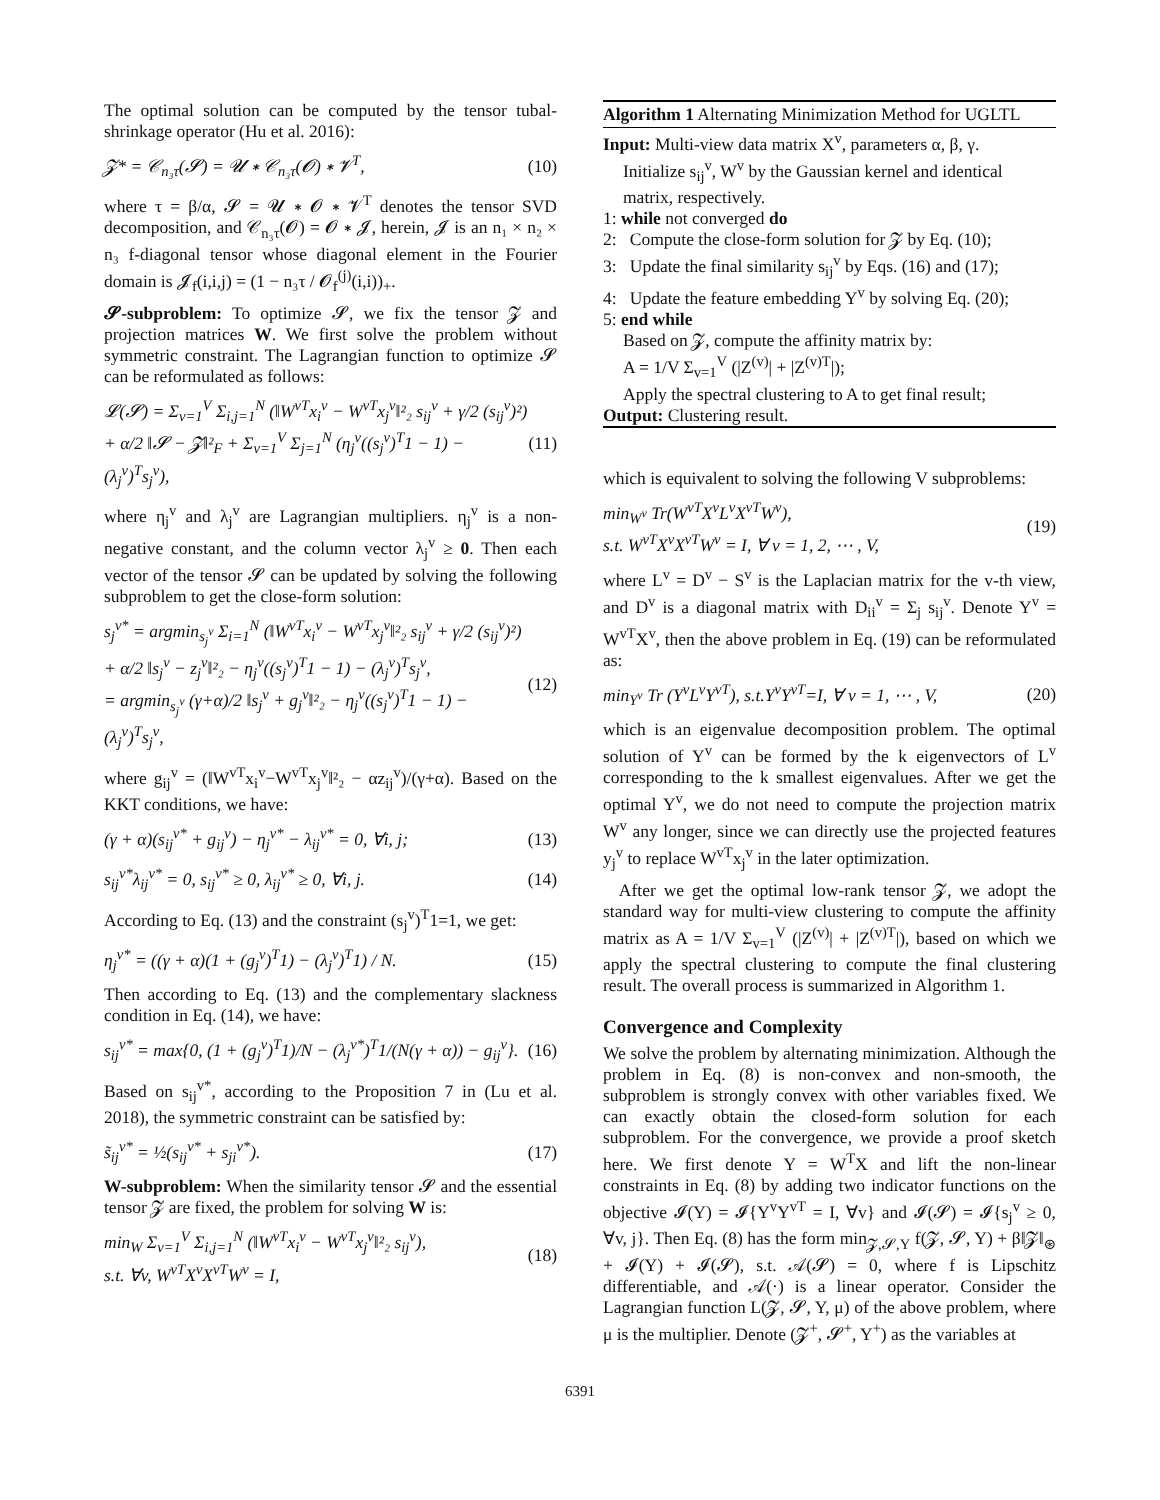The optimal solution can be computed by the tensor tubal-shrinkage operator (Hu et al. 2016):
𝓩* = 𝒞<sub>n₃τ</sub>(𝓢) = 𝓤 ∗ 𝒞<sub>n₃τ</sub>(𝓞) ∗ 𝓥<sup>T</sup>, (10)
where τ = β/α, 𝓢 = 𝓤 ∗ 𝓞 ∗ 𝓥<sup>T</sup> denotes the tensor SVD decomposition, and 𝒞<sub>n₃τ</sub>(𝓞) = 𝓞 ∗ 𝓙, herein, 𝓙 is an n₁ × n₂ × n₃ f-diagonal tensor whose diagonal element in the Fourier domain is 𝓙<sub>f</sub>(i,i,j) = (1 − n₃τ / 𝓞<sub>f</sub><sup>(j)</sup>(i,i))<sub>+</sub>.
𝓢-subproblem: To optimize 𝓢, we fix the tensor 𝓩 and projection matrices W. We first solve the problem without symmetric constraint. The Lagrangian function to optimize 𝓢 can be reformulated as follows:
𝓛(𝓢) = Σ<sub>v=1</sub><sup>V</sup> Σ<sub>i,j=1</sub><sup>N</sup> (‖W<sup>vT</sup>x<sub>i</sub><sup>v</sup> − W<sup>vT</sup>x<sub>j</sub><sup>v</sup>‖²₂ s<sub>ij</sub><sup>v</sup> + γ/2 (s<sub>ij</sub><sup>v</sup>)²)
+ α/2 ‖𝓢 − 𝓩‖²<sub>F</sub> + Σ<sub>v=1</sub><sup>V</sup> Σ<sub>j=1</sub><sup>N</sup> (η<sub>j</sub><sup>v</sup>((s<sub>j</sub><sup>v</sup>)<sup>T</sup>1 − 1) − (λ<sub>j</sub><sup>v</sup>)<sup>T</sup>s<sub>j</sub><sup>v</sup>), (11)
where η<sub>j</sub><sup>v</sup> and λ<sub>j</sub><sup>v</sup> are Lagrangian multipliers. η<sub>j</sub><sup>v</sup> is a non-negative constant, and the column vector λ<sub>j</sub><sup>v</sup> ≥ 0. Then each vector of the tensor 𝓢 can be updated by solving the following subproblem to get the close-form solution:
s<sub>j</sub><sup>v*</sup> = argmin<sub>s<sub>j</sub><sup>v</sup></sub> Σ<sub>i=1</sub><sup>N</sup> (‖W<sup>vT</sup>x<sub>i</sub><sup>v</sup> − W<sup>vT</sup>x<sub>j</sub><sup>v</sup>‖²₂ s<sub>ij</sub><sup>v</sup> + γ/2 (s<sub>ij</sub><sup>v</sup>)²)
+ α/2 ‖s<sub>j</sub><sup>v</sup> − z<sub>j</sub><sup>v</sup>‖²₂ − η<sub>j</sub><sup>v</sup>((s<sub>j</sub><sup>v</sup>)<sup>T</sup>1 − 1) − (λ<sub>j</sub><sup>v</sup>)<sup>T</sup>s<sub>j</sub><sup>v</sup>,
= argmin<sub>s<sub>j</sub><sup>v</sup></sub> (γ+α)/2 ‖s<sub>j</sub><sup>v</sup> + g<sub>j</sub><sup>v</sup>‖²₂ − η<sub>j</sub><sup>v</sup>((s<sub>j</sub><sup>v</sup>)<sup>T</sup>1 − 1) − (λ<sub>j</sub><sup>v</sup>)<sup>T</sup>s<sub>j</sub><sup>v</sup>, (12)
where g<sub>ij</sub><sup>v</sup> = (‖W<sup>vT</sup>x<sub>i</sub><sup>v</sup>−W<sup>vT</sup>x<sub>j</sub><sup>v</sup>‖²₂ − αz<sub>ij</sub><sup>v</sup>)/(γ+α). Based on the KKT conditions, we have:
(γ + α)(s<sub>ij</sub><sup>v*</sup> + g<sub>ij</sub><sup>v</sup>) − η<sub>j</sub><sup>v*</sup> − λ<sub>ij</sub><sup>v*</sup> = 0, ∀i, j; (13)
s<sub>ij</sub><sup>v*</sup>λ<sub>ij</sub><sup>v*</sup> = 0, s<sub>ij</sub><sup>v*</sup> ≥ 0, λ<sub>ij</sub><sup>v*</sup> ≥ 0, ∀i, j. (14)
According to Eq. (13) and the constraint (s<sub>j</sub><sup>v</sup>)<sup>T</sup>1=1, we get:
η<sub>j</sub><sup>v*</sup> = ((γ + α)(1 + (g<sub>j</sub><sup>v</sup>)<sup>T</sup>1) − (λ<sub>j</sub><sup>v</sup>)<sup>T</sup>1) / N. (15)
Then according to Eq. (13) and the complementary slackness condition in Eq. (14), we have:
s<sub>ij</sub><sup>v*</sup> = max{0, (1 + (g<sub>j</sub><sup>v</sup>)<sup>T</sup>1)/N − (λ<sub>j</sub><sup>v*</sup>)<sup>T</sup>1/(N(γ + α)) − g<sub>ij</sub><sup>v</sup>}. (16)
Based on s<sub>ij</sub><sup>v*</sup>, according to the Proposition 7 in (Lu et al. 2018), the symmetric constraint can be satisfied by:
s̃<sub>ij</sub><sup>v*</sup> = ½(s<sub>ij</sub><sup>v*</sup> + s<sub>ji</sub><sup>v*</sup>). (17)
W-subproblem: When the similarity tensor 𝓢 and the essential tensor 𝓩 are fixed, the problem for solving W is:
min<sub>W</sub> Σ<sub>v=1</sub><sup>V</sup> Σ<sub>i,j=1</sub><sup>N</sup> (‖W<sup>vT</sup>x<sub>i</sub><sup>v</sup> − W<sup>vT</sup>x<sub>j</sub><sup>v</sup>‖²₂ s<sub>ij</sub><sup>v</sup>),
s.t. ∀v, W<sup>vT</sup>X<sup>v</sup>X<sup>vT</sup>W<sup>v</sup> = I, (18)
Algorithm 1 Alternating Minimization Method for UGLTL
Input: Multi-view data matrix X<sup>v</sup>, parameters α, β, γ.
Initialize s<sub>ij</sub><sup>v</sup>, W<sup>v</sup> by the Gaussian kernel and identical matrix, respectively.
1: while not converged do
2: Compute the close-form solution for 𝓩 by Eq. (10);
3: Update the final similarity s<sub>ij</sub><sup>v</sup> by Eqs. (16) and (17);
4: Update the feature embedding Y<sup>v</sup> by solving Eq. (20);
5: end while
Based on 𝓩, compute the affinity matrix by:
A = 1/V Σ<sub>v=1</sub><sup>V</sup> (|Z<sup>(v)</sup>| + |Z<sup>(v)T</sup>|);
Apply the spectral clustering to A to get final result;
Output: Clustering result.
which is equivalent to solving the following V subproblems:
min<sub>W<sup>v</sup></sub> Tr(W<sup>vT</sup>X<sup>v</sup>L<sup>v</sup>X<sup>vT</sup>W<sup>v</sup>),
s.t. W<sup>vT</sup>X<sup>v</sup>X<sup>vT</sup>W<sup>v</sup> = I, ∀ v = 1, 2, ⋯ , V, (19)
where L<sup>v</sup> = D<sup>v</sup> − S<sup>v</sup> is the Laplacian matrix for the v-th view, and D<sup>v</sup> is a diagonal matrix with D<sub>ii</sub><sup>v</sup> = Σ<sub>j</sub> s<sub>ij</sub><sup>v</sup>. Denote Y<sup>v</sup> = W<sup>vT</sup>X<sup>v</sup>, then the above problem in Eq. (19) can be reformulated as:
min<sub>Y<sup>v</sup></sub> Tr (Y<sup>v</sup>L<sup>v</sup>Y<sup>vT</sup>), s.t.Y<sup>v</sup>Y<sup>vT</sup>=I, ∀ v = 1, ⋯ , V, (20)
which is an eigenvalue decomposition problem. The optimal solution of Y<sup>v</sup> can be formed by the k eigenvectors of L<sup>v</sup> corresponding to the k smallest eigenvalues. After we get the optimal Y<sup>v</sup>, we do not need to compute the projection matrix W<sup>v</sup> any longer, since we can directly use the projected features y<sub>j</sub><sup>v</sup> to replace W<sup>vT</sup>x<sub>j</sub><sup>v</sup> in the later optimization.
After we get the optimal low-rank tensor 𝓩, we adopt the standard way for multi-view clustering to compute the affinity matrix as A = 1/V Σ<sub>v=1</sub><sup>V</sup> (|Z<sup>(v)</sup>| + |Z<sup>(v)T</sup>|), based on which we apply the spectral clustering to compute the final clustering result. The overall process is summarized in Algorithm 1.
Convergence and Complexity
We solve the problem by alternating minimization. Although the problem in Eq. (8) is non-convex and non-smooth, the subproblem is strongly convex with other variables fixed. We can exactly obtain the closed-form solution for each subproblem. For the convergence, we provide a proof sketch here. We first denote Y = W<sup>T</sup>X and lift the non-linear constraints in Eq. (8) by adding two indicator functions on the objective 𝓘(Y) = 𝓘{Y<sup>v</sup>Y<sup>vT</sup> = I, ∀v} and 𝓘(𝓢) = 𝓘{s<sub>j</sub><sup>v</sup> ≥ 0, ∀v, j}. Then Eq. (8) has the form min<sub>𝓩,𝓢,Y</sub> f(𝓩, 𝓢, Y) + β‖𝓩‖<sub>⊛</sub> + 𝓘(Y) + 𝓘(𝓢), s.t. 𝒜(𝓢) = 0, where f is Lipschitz differentiable, and 𝒜(·) is a linear operator. Consider the Lagrangian function L(𝓩, 𝓢, Y, μ) of the above problem, where μ is the multiplier. Denote (𝓩<sup>+</sup>, 𝓢<sup>+</sup>, Y<sup>+</sup>) as the variables at
6391